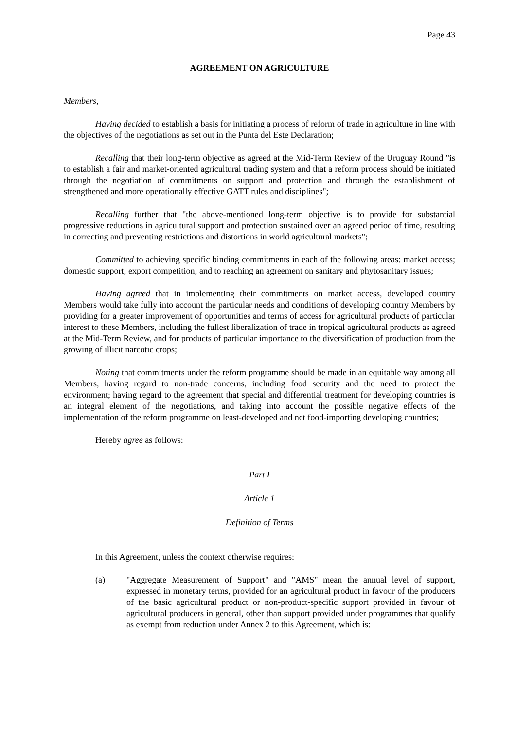Page 43
AGREEMENT ON AGRICULTURE
Members,
Having decided to establish a basis for initiating a process of reform of trade in agriculture in line with the objectives of the negotiations as set out in the Punta del Este Declaration;
Recalling that their long-term objective as agreed at the Mid-Term Review of the Uruguay Round "is to establish a fair and market-oriented agricultural trading system and that a reform process should be initiated through the negotiation of commitments on support and protection and through the establishment of strengthened and more operationally effective GATT rules and disciplines";
Recalling further that "the above-mentioned long-term objective is to provide for substantial progressive reductions in agricultural support and protection sustained over an agreed period of time, resulting in correcting and preventing restrictions and distortions in world agricultural markets";
Committed to achieving specific binding commitments in each of the following areas: market access; domestic support; export competition; and to reaching an agreement on sanitary and phytosanitary issues;
Having agreed that in implementing their commitments on market access, developed country Members would take fully into account the particular needs and conditions of developing country Members by providing for a greater improvement of opportunities and terms of access for agricultural products of particular interest to these Members, including the fullest liberalization of trade in tropical agricultural products as agreed at the Mid-Term Review, and for products of particular importance to the diversification of production from the growing of illicit narcotic crops;
Noting that commitments under the reform programme should be made in an equitable way among all Members, having regard to non-trade concerns, including food security and the need to protect the environment; having regard to the agreement that special and differential treatment for developing countries is an integral element of the negotiations, and taking into account the possible negative effects of the implementation of the reform programme on least-developed and net food-importing developing countries;
Hereby agree as follows:
Part I
Article 1
Definition of Terms
In this Agreement, unless the context otherwise requires:
(a) "Aggregate Measurement of Support" and "AMS" mean the annual level of support, expressed in monetary terms, provided for an agricultural product in favour of the producers of the basic agricultural product or non-product-specific support provided in favour of agricultural producers in general, other than support provided under programmes that qualify as exempt from reduction under Annex 2 to this Agreement, which is: